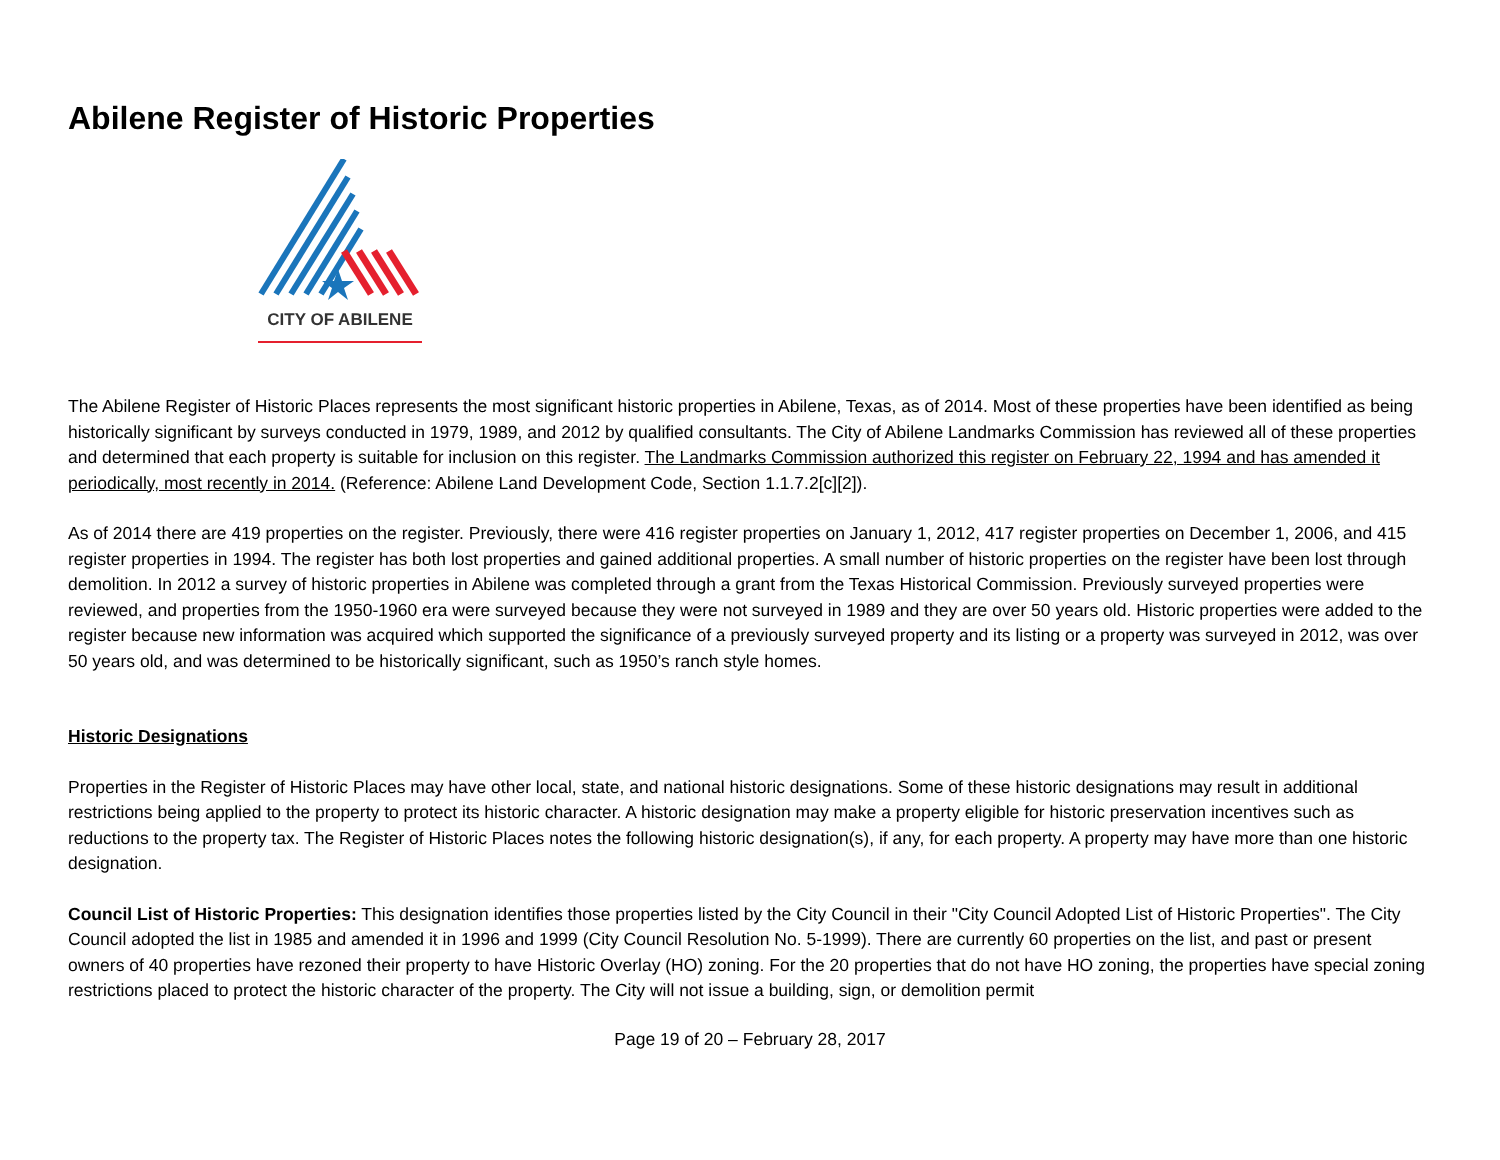Abilene Register of Historic Properties
CITY OF ABILENE
The Abilene Register of Historic Places represents the most significant historic properties in Abilene, Texas, as of 2014. Most of these properties have been identified as being historically significant by surveys conducted in 1979, 1989, and 2012 by qualified consultants. The City of Abilene Landmarks Commission has reviewed all of these properties and determined that each property is suitable for inclusion on this register. The Landmarks Commission authorized this register on February 22, 1994 and has amended it periodically, most recently in 2014. (Reference: Abilene Land Development Code, Section 1.1.7.2[c][2]).
As of 2014 there are 419 properties on the register. Previously, there were 416 register properties on January 1, 2012, 417 register properties on December 1, 2006, and 415 register properties in 1994. The register has both lost properties and gained additional properties. A small number of historic properties on the register have been lost through demolition. In 2012 a survey of historic properties in Abilene was completed through a grant from the Texas Historical Commission. Previously surveyed properties were reviewed, and properties from the 1950-1960 era were surveyed because they were not surveyed in 1989 and they are over 50 years old. Historic properties were added to the register because new information was acquired which supported the significance of a previously surveyed property and its listing or a property was surveyed in 2012, was over 50 years old, and was determined to be historically significant, such as 1950’s ranch style homes.
Historic Designations
Properties in the Register of Historic Places may have other local, state, and national historic designations. Some of these historic designations may result in additional restrictions being applied to the property to protect its historic character. A historic designation may make a property eligible for historic preservation incentives such as reductions to the property tax. The Register of Historic Places notes the following historic designation(s), if any, for each property. A property may have more than one historic designation.
Council List of Historic Properties: This designation identifies those properties listed by the City Council in their "City Council Adopted List of Historic Properties". The City Council adopted the list in 1985 and amended it in 1996 and 1999 (City Council Resolution No. 5-1999). There are currently 60 properties on the list, and past or present owners of 40 properties have rezoned their property to have Historic Overlay (HO) zoning. For the 20 properties that do not have HO zoning, the properties have special zoning restrictions placed to protect the historic character of the property. The City will not issue a building, sign, or demolition permit
Page 19 of 20 – February 28, 2017